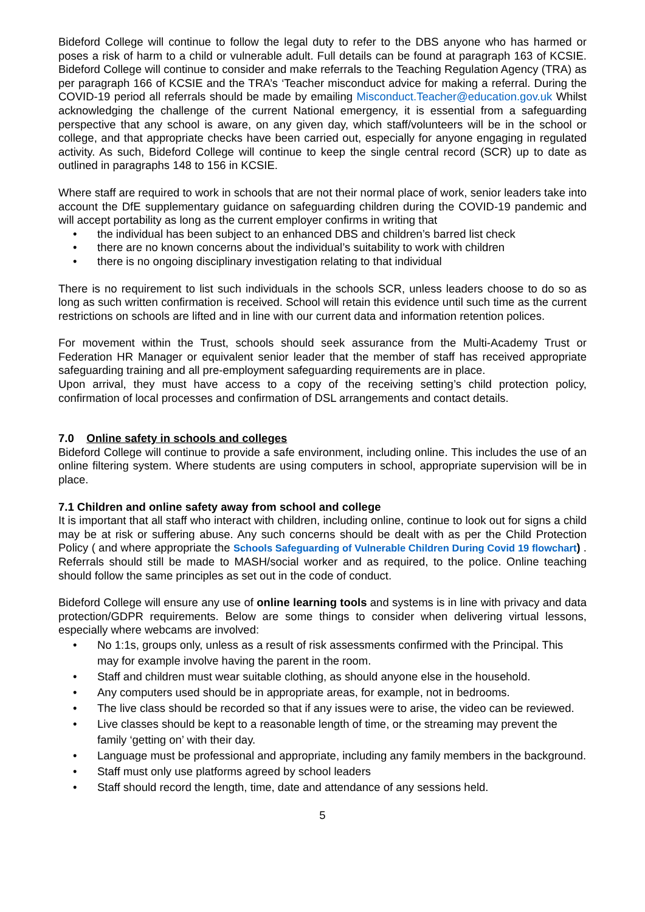Bideford College will continue to follow the legal duty to refer to the DBS anyone who has harmed or poses a risk of harm to a child or vulnerable adult. Full details can be found at paragraph 163 of KCSIE. Bideford College will continue to consider and make referrals to the Teaching Regulation Agency (TRA) as per paragraph 166 of KCSIE and the TRA’s ‘Teacher misconduct advice for making a referral. During the COVID-19 period all referrals should be made by emailing Misconduct.Teacher@education.gov.uk Whilst acknowledging the challenge of the current National emergency, it is essential from a safeguarding perspective that any school is aware, on any given day, which staff/volunteers will be in the school or college, and that appropriate checks have been carried out, especially for anyone engaging in regulated activity. As such, Bideford College will continue to keep the single central record (SCR) up to date as outlined in paragraphs 148 to 156 in KCSIE.
Where staff are required to work in schools that are not their normal place of work, senior leaders take into account the DfE supplementary guidance on safeguarding children during the COVID-19 pandemic and will accept portability as long as the current employer confirms in writing that
• the individual has been subject to an enhanced DBS and children’s barred list check
• there are no known concerns about the individual’s suitability to work with children
• there is no ongoing disciplinary investigation relating to that individual
There is no requirement to list such individuals in the schools SCR, unless leaders choose to do so as long as such written confirmation is received. School will retain this evidence until such time as the current restrictions on schools are lifted and in line with our current data and information retention polices.
For movement within the Trust, schools should seek assurance from the Multi-Academy Trust or Federation HR Manager or equivalent senior leader that the member of staff has received appropriate safeguarding training and all pre-employment safeguarding requirements are in place.
Upon arrival, they must have access to a copy of the receiving setting’s child protection policy, confirmation of local processes and confirmation of DSL arrangements and contact details.
7.0 Online safety in schools and colleges
Bideford College will continue to provide a safe environment, including online. This includes the use of an online filtering system. Where students are using computers in school, appropriate supervision will be in place.
7.1 Children and online safety away from school and college
It is important that all staff who interact with children, including online, continue to look out for signs a child may be at risk or suffering abuse. Any such concerns should be dealt with as per the Child Protection Policy ( and where appropriate the Schools Safeguarding of Vulnerable Children During Covid 19 flowchart) . Referrals should still be made to MASH/social worker and as required, to the police. Online teaching should follow the same principles as set out in the code of conduct.
Bideford College will ensure any use of online learning tools and systems is in line with privacy and data protection/GDPR requirements. Below are some things to consider when delivering virtual lessons, especially where webcams are involved:
• No 1:1s, groups only, unless as a result of risk assessments confirmed with the Principal. This may for example involve having the parent in the room.
• Staff and children must wear suitable clothing, as should anyone else in the household.
• Any computers used should be in appropriate areas, for example, not in bedrooms.
• The live class should be recorded so that if any issues were to arise, the video can be reviewed.
• Live classes should be kept to a reasonable length of time, or the streaming may prevent the family ‘getting on’ with their day.
• Language must be professional and appropriate, including any family members in the background.
• Staff must only use platforms agreed by school leaders
• Staff should record the length, time, date and attendance of any sessions held.
5